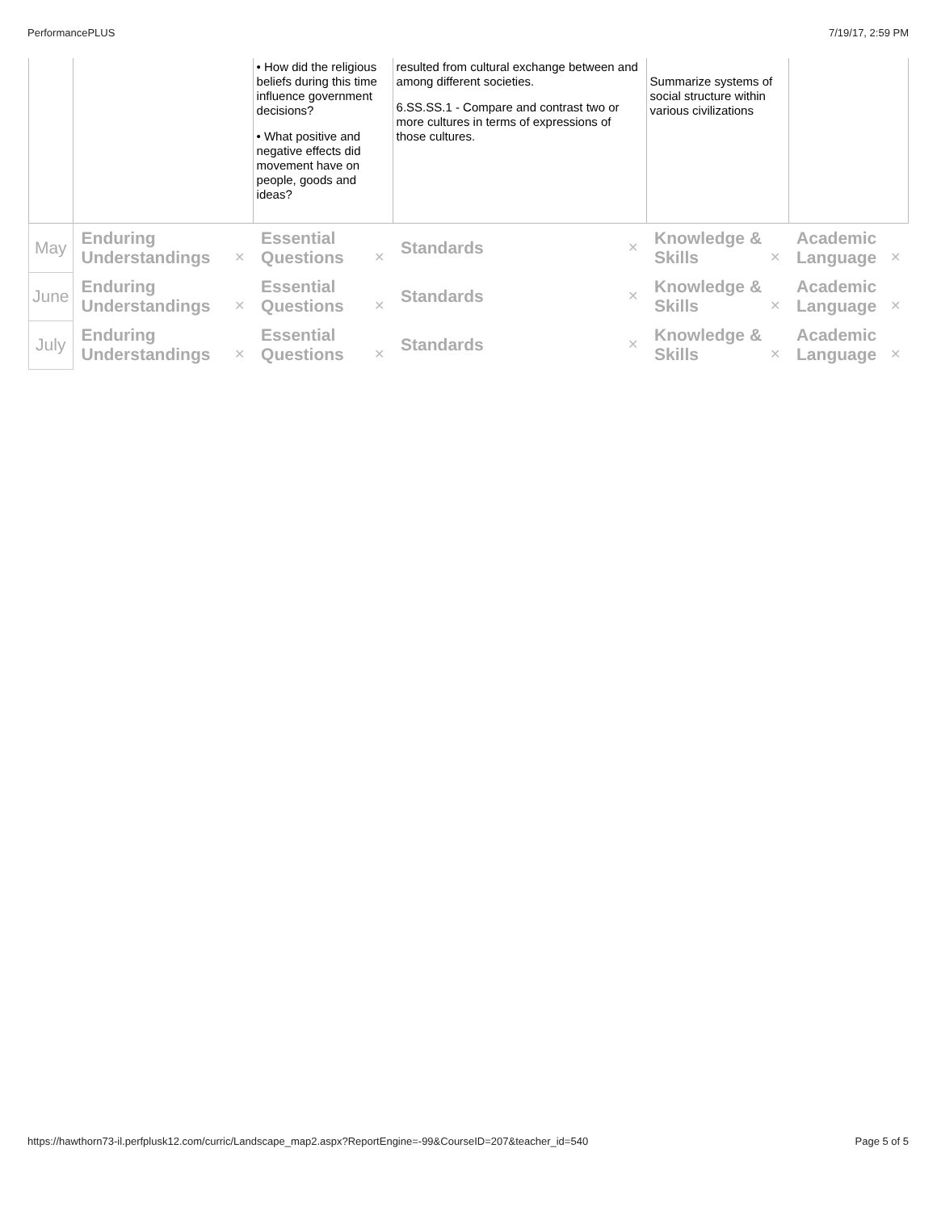PerformancePLUS 7/19/17, 2:59 PM
| | | • How did the religious beliefs during this time influence government decisions? • What positive and negative effects did movement have on people, goods and ideas? | resulted from cultural exchange between and among different societies. 6.SS.SS.1 - Compare and contrast two or more cultures in terms of expressions of those cultures. | Summarize systems of social structure within various civilizations | |
| May | Enduring Understandings ✕ | Essential Questions ✕ | Standards ✕ | Knowledge & Skills ✕ | Academic Language ✕ |
| June | Enduring Understandings ✕ | Essential Questions ✕ | Standards ✕ | Knowledge & Skills ✕ | Academic Language ✕ |
| July | Enduring Understandings ✕ | Essential Questions ✕ | Standards ✕ | Knowledge & Skills ✕ | Academic Language ✕ |
https://hawthorn73-il.perfplusk12.com/curric/Landscape_map2.aspx?ReportEngine=-99&CourseID=207&teacher_id=540 Page 5 of 5